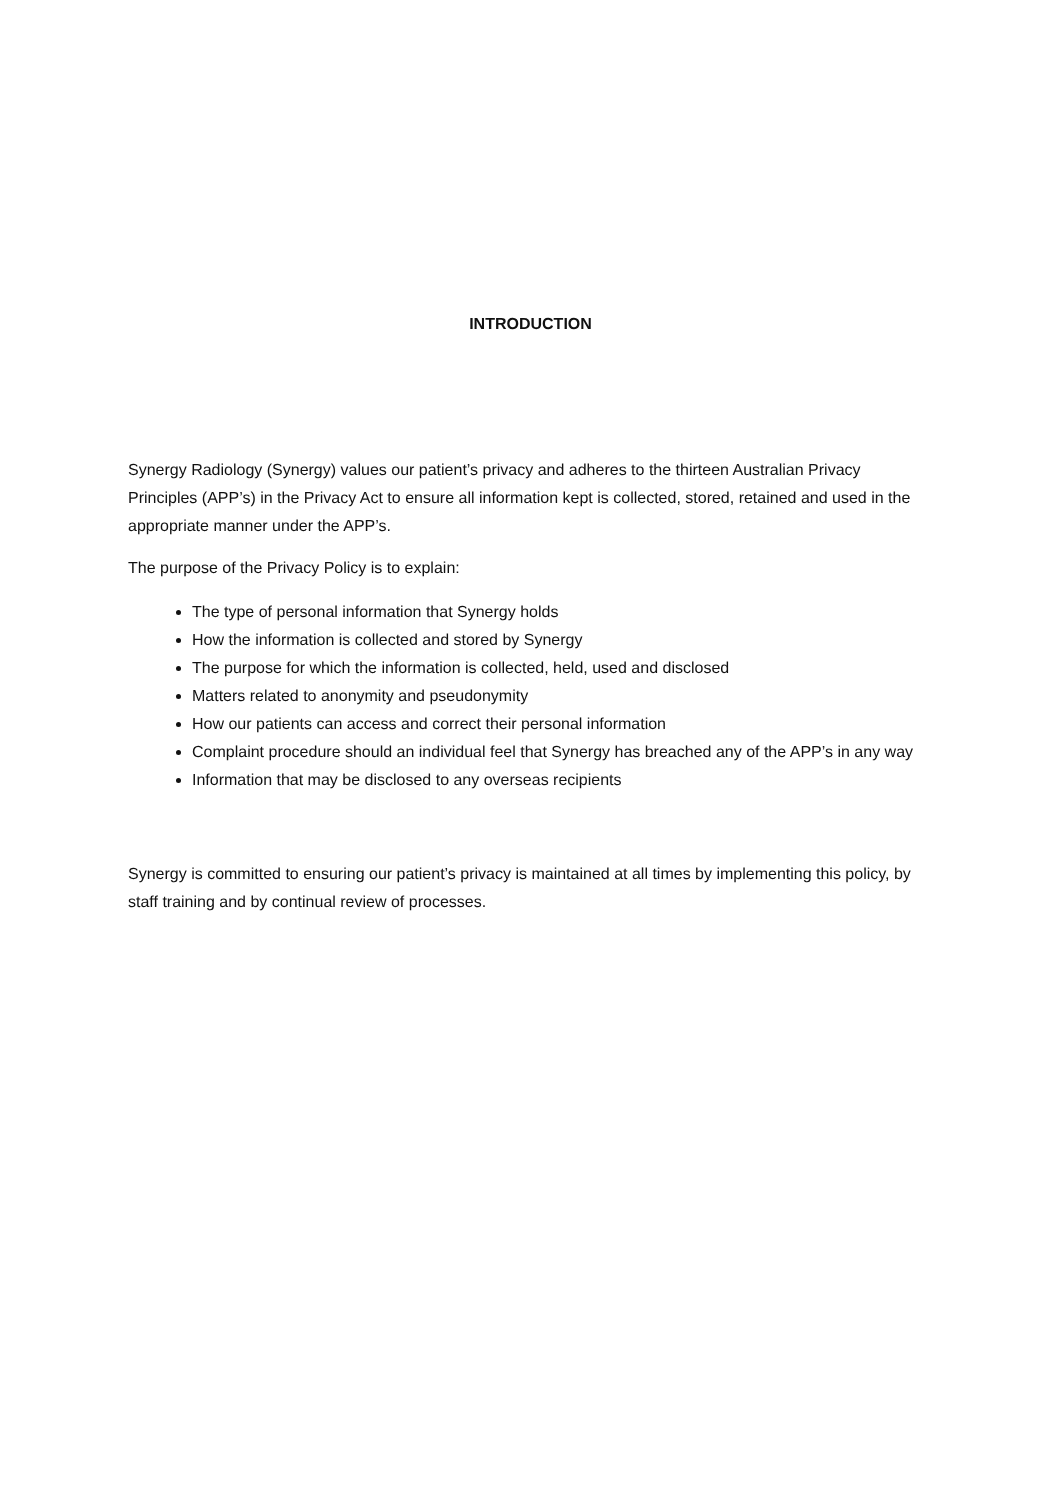INTRODUCTION
Synergy Radiology (Synergy) values our patient’s privacy and adheres to the thirteen Australian Privacy Principles (APP’s) in the Privacy Act to ensure all information kept is collected, stored, retained and used in the appropriate manner under the APP’s.
The purpose of the Privacy Policy is to explain:
The type of personal information that Synergy holds
How the information is collected and stored by Synergy
The purpose for which the information is collected, held, used and disclosed
Matters related to anonymity and pseudonymity
How our patients can access and correct their personal information
Complaint procedure should an individual feel that Synergy has breached any of the APP’s in any way
Information that may be disclosed to any overseas recipients
Synergy is committed to ensuring our patient’s privacy is maintained at all times by implementing this policy, by staff training and by continual review of processes.